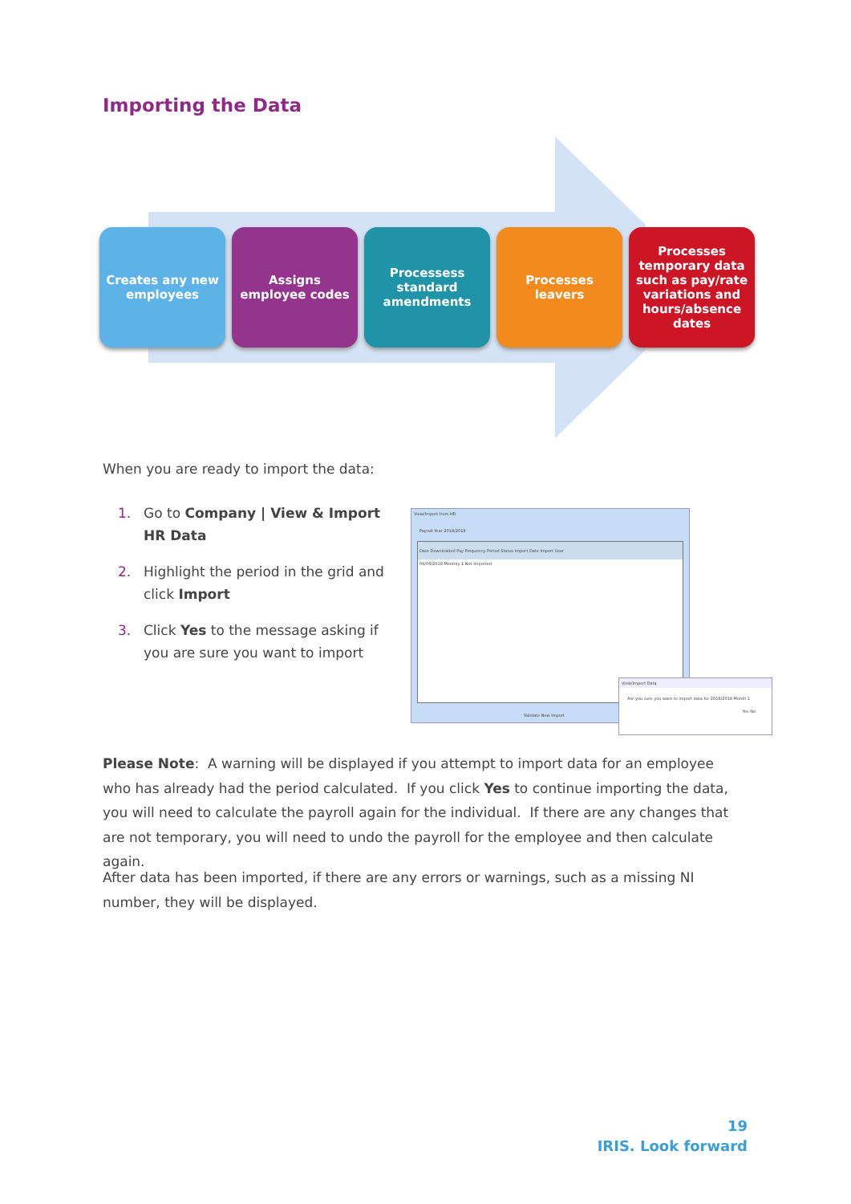Importing the Data
Creates any new employees
Assigns employee codes
Processess standard amendments
Processes leavers Processes temporary data such as pay/rate variations and hours/absence dates
When you are ready to import the data:
1. Go to Company | View & Import HR Data
2. Highlight the period in the grid and click Import
3. Click Yes to the message asking if you are sure you want to import
View/Import from HR
Payroll Year 2018/2019
Date Downloaded Pay Frequency Period Status Import Date Import User
06/09/2018 Monthly 1 Not Imported
Validate New Import
View/Import Data
Are you sure you want to import data for 2018/2019 Month 1
Yes No
Please Note: A warning will be displayed if you attempt to import data for an employee who has already had the period calculated. If you click Yes to continue importing the data, you will need to calculate the payroll again for the individual. If there are any changes that are not temporary, you will need to undo the payroll for the employee and then calculate again.
After data has been imported, if there are any errors or warnings, such as a missing NI number, they will be displayed.
19
IRIS. Look forward